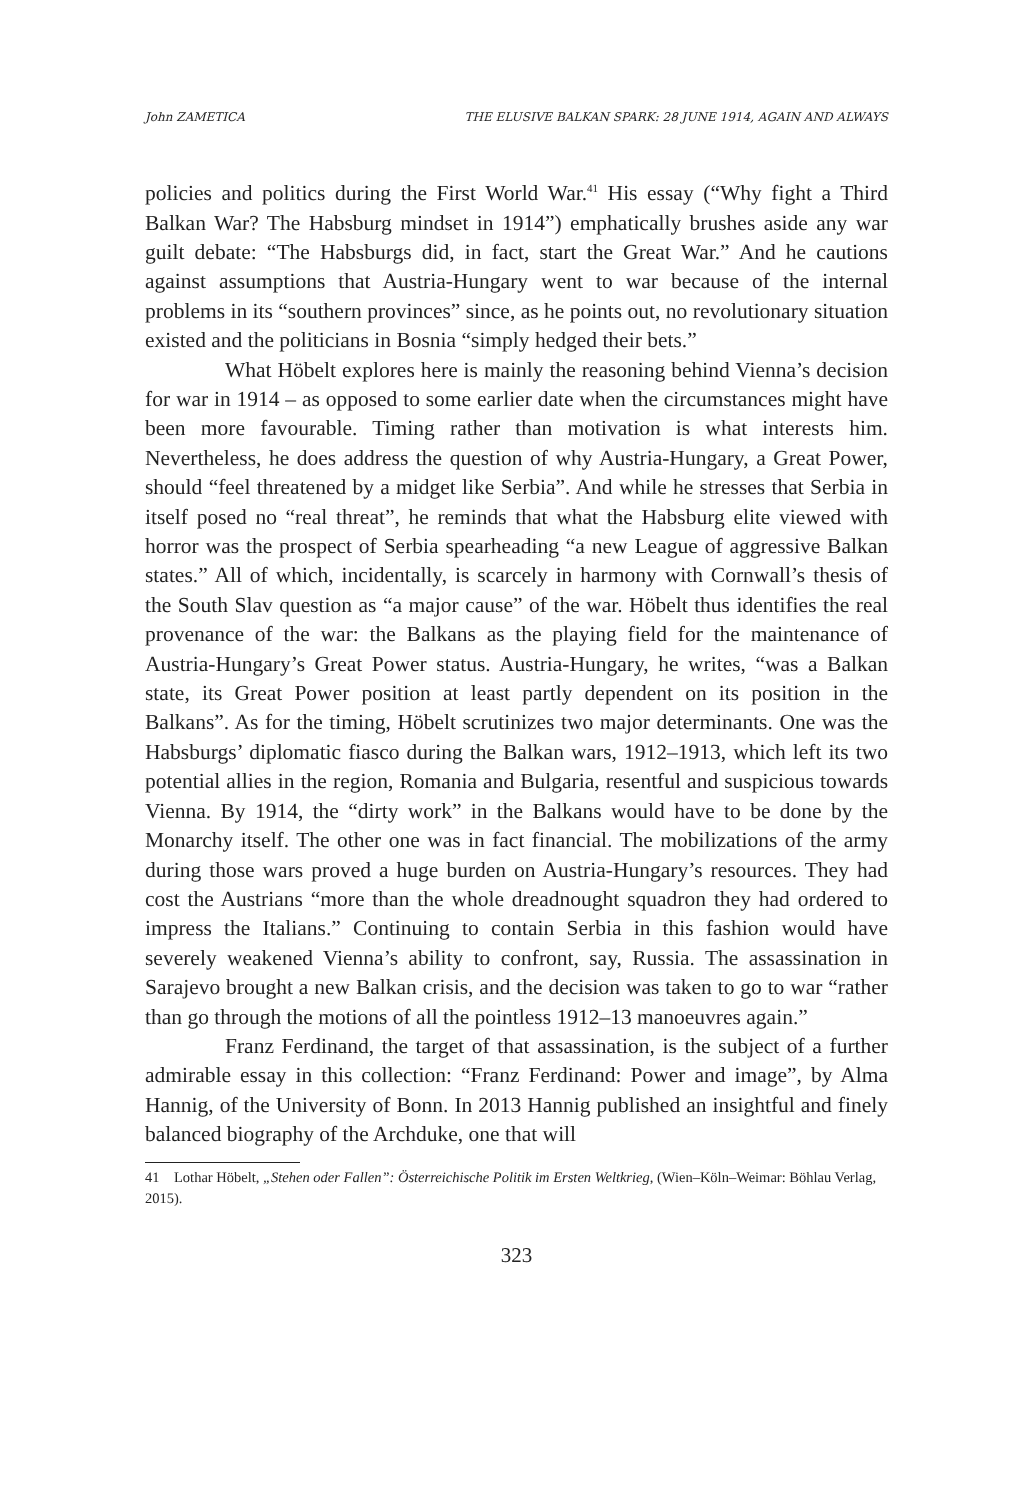John ZAMETICA THE ELUSIVE BALKAN SPARK: 28 JUNE 1914, AGAIN AND ALWAYS
policies and politics during the First World War.<sup>41</sup> His essay (“Why fight a Third Balkan War? The Habsburg mindset in 1914”) emphatically brushes aside any war guilt debate: “The Habsburgs did, in fact, start the Great War.” And he cautions against assumptions that Austria-Hungary went to war because of the internal problems in its “southern provinces” since, as he points out, no revolutionary situation existed and the politicians in Bosnia “simply hedged their bets.”
What Höbelt explores here is mainly the reasoning behind Vienna’s decision for war in 1914 – as opposed to some earlier date when the circumstances might have been more favourable. Timing rather than motivation is what interests him. Nevertheless, he does address the question of why Austria-Hungary, a Great Power, should “feel threatened by a midget like Serbia”. And while he stresses that Serbia in itself posed no “real threat”, he reminds that what the Habsburg elite viewed with horror was the prospect of Serbia spearheading “a new League of aggressive Balkan states.” All of which, incidentally, is scarcely in harmony with Cornwall’s thesis of the South Slav question as “a major cause” of the war. Höbelt thus identifies the real provenance of the war: the Balkans as the playing field for the maintenance of Austria-Hungary’s Great Power status. Austria-Hungary, he writes, “was a Balkan state, its Great Power position at least partly dependent on its position in the Balkans”. As for the timing, Höbelt scrutinizes two major determinants. One was the Habsburgs’ diplomatic fiasco during the Balkan wars, 1912–1913, which left its two potential allies in the region, Romania and Bulgaria, resentful and suspicious towards Vienna. By 1914, the “dirty work” in the Balkans would have to be done by the Monarchy itself. The other one was in fact financial. The mobilizations of the army during those wars proved a huge burden on Austria-Hungary’s resources. They had cost the Austrians “more than the whole dreadnought squadron they had ordered to impress the Italians.” Continuing to contain Serbia in this fashion would have severely weakened Vienna’s ability to confront, say, Russia. The assassination in Sarajevo brought a new Balkan crisis, and the decision was taken to go to war “rather than go through the motions of all the pointless 1912–13 manoeuvres again.”
Franz Ferdinand, the target of that assassination, is the subject of a further admirable essay in this collection: “Franz Ferdinand: Power and image”, by Alma Hannig, of the University of Bonn. In 2013 Hannig published an insightful and finely balanced biography of the Archduke, one that will
41 Lothar Höbelt, „Stehen oder Fallen”: Österreichische Politik im Ersten Weltkrieg, (Wien–Köln–Weimar: Böhlau Verlag, 2015).
323